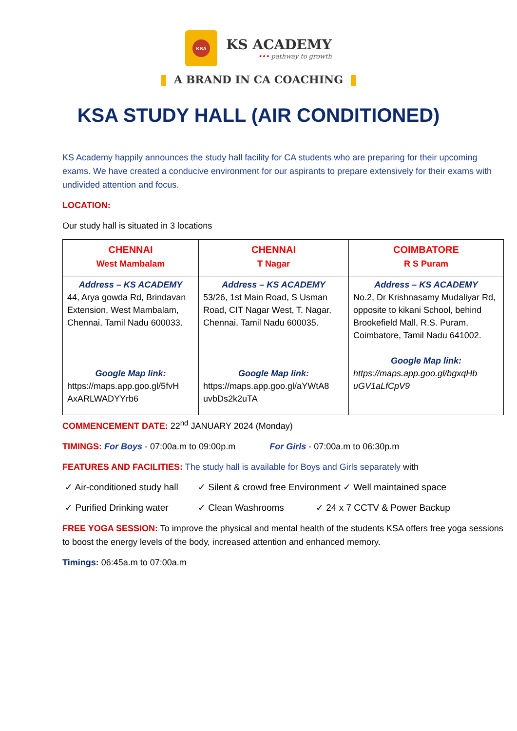KSA
KS ACADEMY
••• pathway to growth
A BRAND IN CA COACHING
KSA STUDY HALL (AIR CONDITIONED)
KS Academy happily announces the study hall facility for CA students who are preparing for their upcoming exams. We have created a conducive environment for our aspirants to prepare extensively for their exams with undivided attention and focus.
LOCATION:
Our study hall is situated in 3 locations
| CHENNAI West Mambalam | CHENNAI T Nagar | COIMBATORE R S Puram |
| --- | --- | --- |
| Address – KS ACADEMY 44, Arya gowda Rd, Brindavan Extension, West Mambalam, Chennai, Tamil Nadu 600033. Google Map link: https://maps.app.goo.gl/5fvH AxARLWADYYrb6 | Address – KS ACADEMY 53/26, 1st Main Road, S Usman Road, CIT Nagar West, T. Nagar, Chennai, Tamil Nadu 600035. Google Map link: https://maps.app.goo.gl/aYWtA8 uvbDs2k2uTA | Address – KS ACADEMY No.2, Dr Krishnasamy Mudaliyar Rd, opposite to kikani School, behind Brookefield Mall, R.S. Puram, Coimbatore, Tamil Nadu 641002. Google Map link: https://maps.app.goo.gl/bgxqHb uGV1aLfCpV9 |
COMMENCEMENT DATE: 22<sup>nd</sup> JANUARY 2024 (Monday)
TIMINGS: For Boys - 07:00a.m to 09:00p.m For Girls - 07:00a.m to 06:30p.m
FEATURES AND FACILITIES: The study hall is available for Boys and Girls separately with
✓ Air-conditioned study hall ✓ Silent & crowd free Environment ✓ Well maintained space
✓ Purified Drinking water ✓ Clean Washrooms ✓ 24 x 7 CCTV & Power Backup
FREE YOGA SESSION: To improve the physical and mental health of the students KSA offers free yoga sessions to boost the energy levels of the body, increased attention and enhanced memory.
Timings: 06:45a.m to 07:00a.m